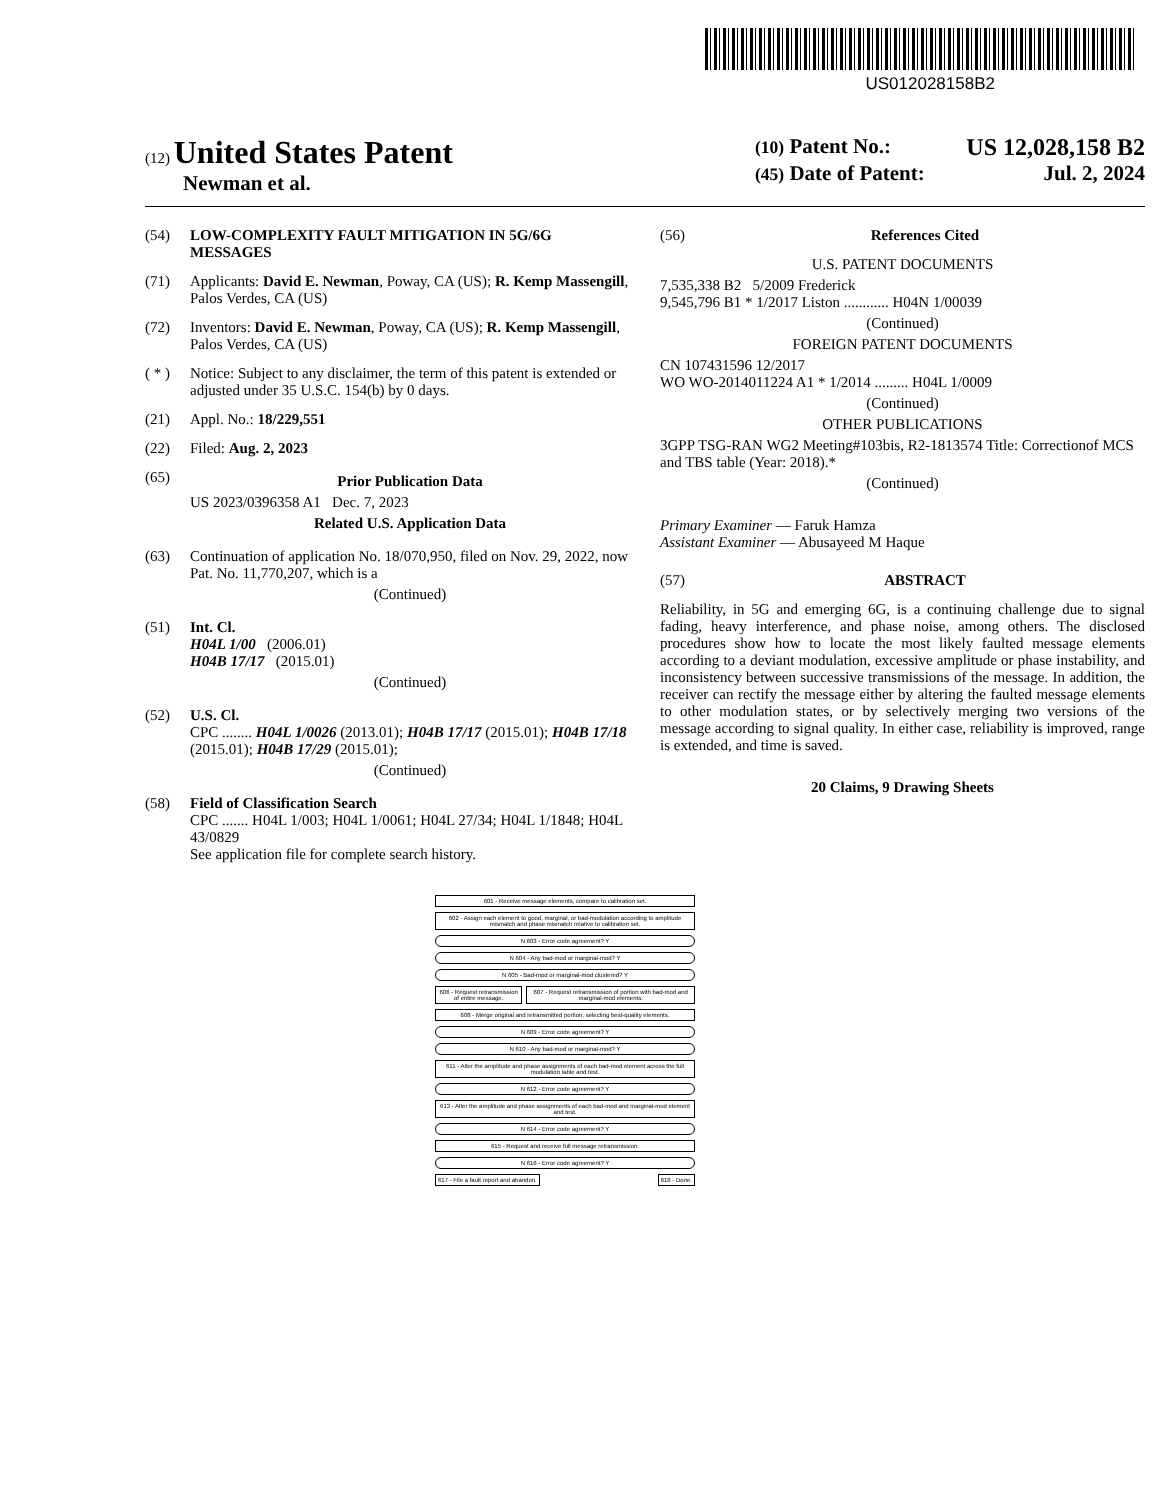US012028158B2
(12) United States Patent
Newman et al.
(10) Patent No.: US 12,028,158 B2
(45) Date of Patent: Jul. 2, 2024
(54) LOW-COMPLEXITY FAULT MITIGATION IN 5G/6G MESSAGES
(71) Applicants: David E. Newman, Poway, CA (US); R. Kemp Massengill, Palos Verdes, CA (US)
(72) Inventors: David E. Newman, Poway, CA (US); R. Kemp Massengill, Palos Verdes, CA (US)
( * ) Notice: Subject to any disclaimer, the term of this patent is extended or adjusted under 35 U.S.C. 154(b) by 0 days.
(21) Appl. No.: 18/229,551
(22) Filed: Aug. 2, 2023
(65)
Prior Publication Data
US 2023/0396358 A1 Dec. 7, 2023
Related U.S. Application Data
(63) Continuation of application No. 18/070,950, filed on Nov. 29, 2022, now Pat. No. 11,770,207, which is a
(Continued)
(51) Int. Cl.
H04L 1/00 (2006.01)
H04B 17/17 (2015.01)
(Continued)
(52) U.S. Cl.
CPC ........ H04L 1/0026 (2013.01); H04B 17/17 (2015.01); H04B 17/18 (2015.01); H04B 17/29 (2015.01);
(Continued)
(58) Field of Classification Search
CPC ....... H04L 1/003; H04L 1/0061; H04L 27/34; H04L 1/1848; H04L 43/0829
See application file for complete search history.
(56) References Cited
U.S. PATENT DOCUMENTS
7,535,338 B2 5/2009 Frederick
9,545,796 B1 * 1/2017 Liston ............ H04N 1/00039
(Continued)
FOREIGN PATENT DOCUMENTS
CN 107431596 12/2017
WO WO-2014011224 A1 * 1/2014 ......... H04L 1/0009
(Continued)
OTHER PUBLICATIONS
3GPP TSG-RAN WG2 Meeting#103bis, R2-1813574 Title: Correctionof MCS and TBS table (Year: 2018).*
(Continued)
Primary Examiner — Faruk Hamza
Assistant Examiner — Abusayeed M Haque
(57) ABSTRACT
Reliability, in 5G and emerging 6G, is a continuing challenge due to signal fading, heavy interference, and phase noise, among others. The disclosed procedures show how to locate the most likely faulted message elements according to a deviant modulation, excessive amplitude or phase instability, and inconsistency between successive transmissions of the message. In addition, the receiver can rectify the message either by altering the faulted message elements to other modulation states, or by selectively merging two versions of the message according to signal quality. In either case, reliability is improved, range is extended, and time is saved.
20 Claims, 9 Drawing Sheets
601 - Receive message elements, compare to calibration set.
602 - Assign each element to good, marginal, or bad-modulation according to amplitude mismatch and phase mismatch relative to calibration set.
N 603 - Error code agreement? Y
N 604 - Any bad-mod or marginal-mod? Y
N 605 - Bad-mod or marginal-mod clustered? Y
606 - Request retransmission of entire message.
607 - Request retransmission of portion with bad-mod and marginal-mod elements.
608 - Merge original and retransmitted portion, selecting best-quality elements.
N 609 - Error code agreement? Y
N 610 - Any bad-mod or marginal-mod? Y
611 - Alter the amplitude and phase assignments of each bad-mod element across the full modulation table and test.
N 612 - Error code agreement? Y
613 - Alter the amplitude and phase assignments of each bad-mod and marginal-mod element and test.
N 614 - Error code agreement? Y
615 - Request and receive full message retransmission.
N 616 - Error code agreement? Y
617 - File a fault report and abandon.
618 - Done.